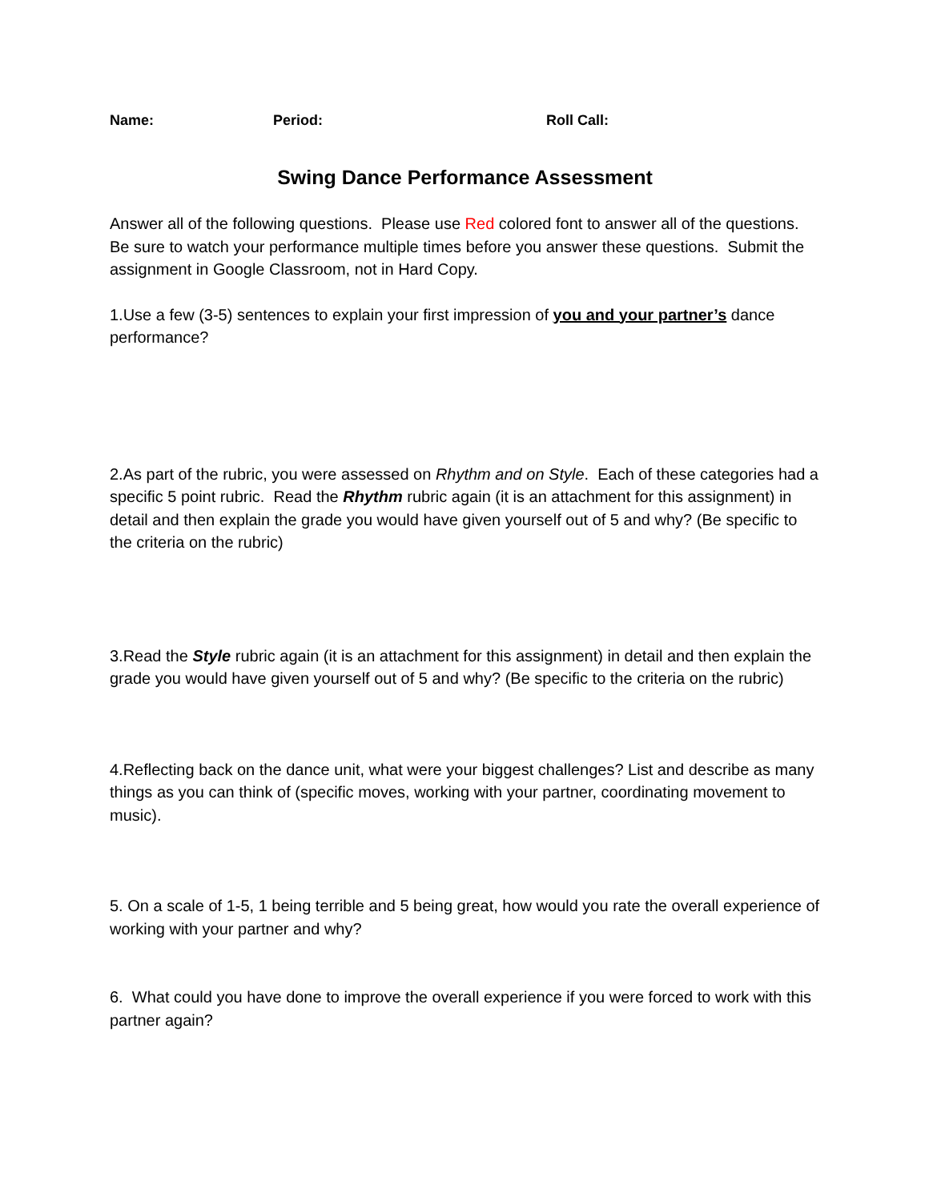Name: Period: Roll Call:
Swing Dance Performance Assessment
Answer all of the following questions. Please use Red colored font to answer all of the questions. Be sure to watch your performance multiple times before you answer these questions. Submit the assignment in Google Classroom, not in Hard Copy.
1.Use a few (3-5) sentences to explain your first impression of you and your partner’s dance performance?
2.As part of the rubric, you were assessed on Rhythm and on Style. Each of these categories had a specific 5 point rubric. Read the Rhythm rubric again (it is an attachment for this assignment) in detail and then explain the grade you would have given yourself out of 5 and why? (Be specific to the criteria on the rubric)
3.Read the Style rubric again (it is an attachment for this assignment) in detail and then explain the grade you would have given yourself out of 5 and why? (Be specific to the criteria on the rubric)
4.Reflecting back on the dance unit, what were your biggest challenges? List and describe as many things as you can think of (specific moves, working with your partner, coordinating movement to music).
5. On a scale of 1-5, 1 being terrible and 5 being great, how would you rate the overall experience of working with your partner and why?
6. What could you have done to improve the overall experience if you were forced to work with this partner again?